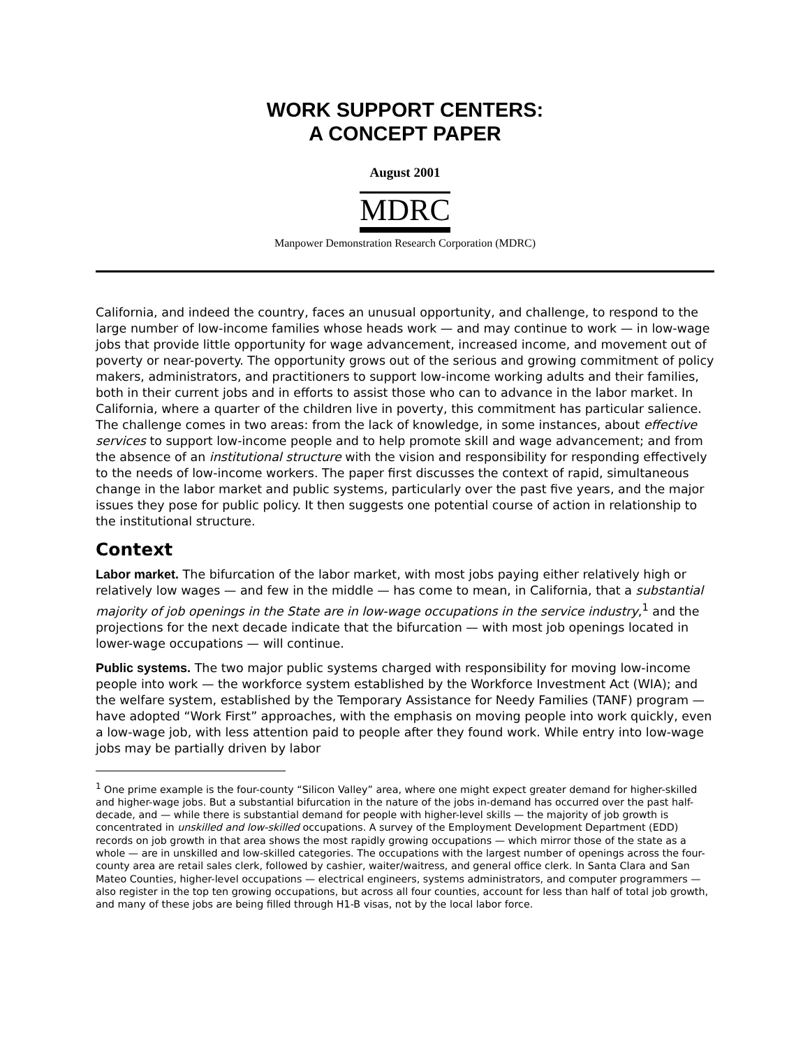WORK SUPPORT CENTERS:
A CONCEPT PAPER
August 2001
MDRC
Manpower Demonstration Research Corporation (MDRC)
California, and indeed the country, faces an unusual opportunity, and challenge, to respond to the large number of low-income families whose heads work — and may continue to work — in low-wage jobs that provide little opportunity for wage advancement, increased income, and movement out of poverty or near-poverty. The opportunity grows out of the serious and growing commitment of policy makers, administrators, and practitioners to support low-income working adults and their families, both in their current jobs and in efforts to assist those who can to advance in the labor market. In California, where a quarter of the children live in poverty, this commitment has particular salience. The challenge comes in two areas: from the lack of knowledge, in some instances, about effective services to support low-income people and to help promote skill and wage advancement; and from the absence of an institutional structure with the vision and responsibility for responding effectively to the needs of low-income workers. The paper first discusses the context of rapid, simultaneous change in the labor market and public systems, particularly over the past five years, and the major issues they pose for public policy. It then suggests one potential course of action in relationship to the institutional structure.
Context
Labor market. The bifurcation of the labor market, with most jobs paying either relatively high or relatively low wages — and few in the middle — has come to mean, in California, that a substantial majority of job openings in the State are in low-wage occupations in the service industry,<sup>1</sup> and the projections for the next decade indicate that the bifurcation — with most job openings located in lower-wage occupations — will continue.
Public systems. The two major public systems charged with responsibility for moving low-income people into work — the workforce system established by the Workforce Investment Act (WIA); and the welfare system, established by the Temporary Assistance for Needy Families (TANF) program — have adopted “Work First” approaches, with the emphasis on moving people into work quickly, even a low-wage job, with less attention paid to people after they found work. While entry into low-wage jobs may be partially driven by labor
<sup>1</sup> One prime example is the four-county “Silicon Valley” area, where one might expect greater demand for higher-skilled and higher-wage jobs. But a substantial bifurcation in the nature of the jobs in-demand has occurred over the past half-decade, and — while there is substantial demand for people with higher-level skills — the majority of job growth is concentrated in unskilled and low-skilled occupations. A survey of the Employment Development Department (EDD) records on job growth in that area shows the most rapidly growing occupations — which mirror those of the state as a whole — are in unskilled and low-skilled categories. The occupations with the largest number of openings across the four-county area are retail sales clerk, followed by cashier, waiter/waitress, and general office clerk. In Santa Clara and San Mateo Counties, higher-level occupations — electrical engineers, systems administrators, and computer programmers — also register in the top ten growing occupations, but across all four counties, account for less than half of total job growth, and many of these jobs are being filled through H1-B visas, not by the local labor force.